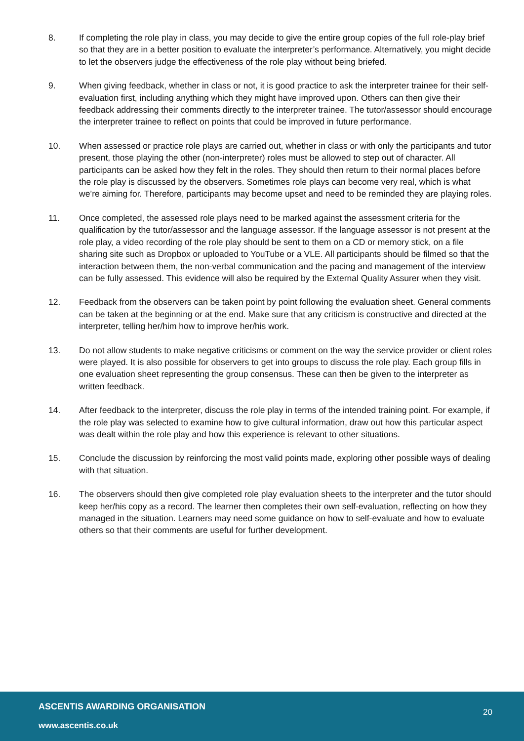8. If completing the role play in class, you may decide to give the entire group copies of the full role-play brief so that they are in a better position to evaluate the interpreter’s performance. Alternatively, you might decide to let the observers judge the effectiveness of the role play without being briefed.
9. When giving feedback, whether in class or not, it is good practice to ask the interpreter trainee for their self-evaluation first, including anything which they might have improved upon. Others can then give their feedback addressing their comments directly to the interpreter trainee. The tutor/assessor should encourage the interpreter trainee to reflect on points that could be improved in future performance.
10. When assessed or practice role plays are carried out, whether in class or with only the participants and tutor present, those playing the other (non-interpreter) roles must be allowed to step out of character. All participants can be asked how they felt in the roles. They should then return to their normal places before the role play is discussed by the observers. Sometimes role plays can become very real, which is what we’re aiming for. Therefore, participants may become upset and need to be reminded they are playing roles.
11. Once completed, the assessed role plays need to be marked against the assessment criteria for the qualification by the tutor/assessor and the language assessor. If the language assessor is not present at the role play, a video recording of the role play should be sent to them on a CD or memory stick, on a file sharing site such as Dropbox or uploaded to YouTube or a VLE. All participants should be filmed so that the interaction between them, the non-verbal communication and the pacing and management of the interview can be fully assessed. This evidence will also be required by the External Quality Assurer when they visit.
12. Feedback from the observers can be taken point by point following the evaluation sheet. General comments can be taken at the beginning or at the end. Make sure that any criticism is constructive and directed at the interpreter, telling her/him how to improve her/his work.
13. Do not allow students to make negative criticisms or comment on the way the service provider or client roles were played. It is also possible for observers to get into groups to discuss the role play. Each group fills in one evaluation sheet representing the group consensus. These can then be given to the interpreter as written feedback.
14. After feedback to the interpreter, discuss the role play in terms of the intended training point. For example, if the role play was selected to examine how to give cultural information, draw out how this particular aspect was dealt within the role play and how this experience is relevant to other situations.
15. Conclude the discussion by reinforcing the most valid points made, exploring other possible ways of dealing with that situation.
16. The observers should then give completed role play evaluation sheets to the interpreter and the tutor should keep her/his copy as a record. The learner then completes their own self-evaluation, reflecting on how they managed in the situation. Learners may need some guidance on how to self-evaluate and how to evaluate others so that their comments are useful for further development.
ASCENTIS AWARDING ORGANISATION
20
www.ascentis.co.uk